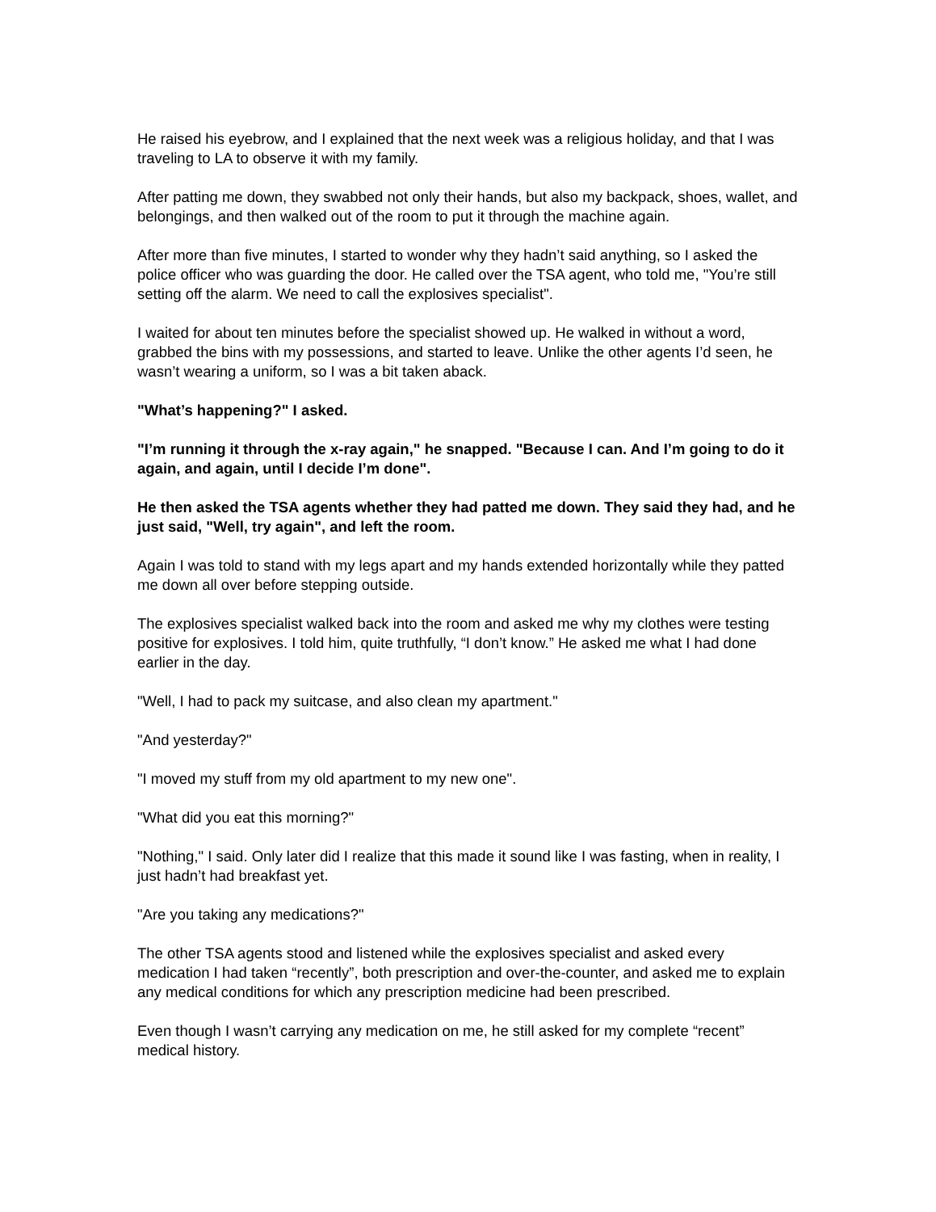He raised his eyebrow, and I explained that the next week was a religious holiday, and that I was traveling to LA to observe it with my family.
After patting me down, they swabbed not only their hands, but also my backpack, shoes, wallet, and belongings, and then walked out of the room to put it through the machine again.
After more than five minutes, I started to wonder why they hadn’t said anything, so I asked the police officer who was guarding the door. He called over the TSA agent, who told me, "You’re still setting off the alarm. We need to call the explosives specialist".
I waited for about ten minutes before the specialist showed up. He walked in without a word, grabbed the bins with my possessions, and started to leave. Unlike the other agents I’d seen, he wasn’t wearing a uniform, so I was a bit taken aback.
"What’s happening?" I asked.
"I’m running it through the x-ray again," he snapped. "Because I can. And I’m going to do it again, and again, until I decide I’m done".
He then asked the TSA agents whether they had patted me down. They said they had, and he just said, "Well, try again", and left the room.
Again I was told to stand with my legs apart and my hands extended horizontally while they patted me down all over before stepping outside.
The explosives specialist walked back into the room and asked me why my clothes were testing positive for explosives. I told him, quite truthfully, “I don’t know.” He asked me what I had done earlier in the day.
"Well, I had to pack my suitcase, and also clean my apartment."
"And yesterday?"
"I moved my stuff from my old apartment to my new one".
"What did you eat this morning?"
"Nothing," I said. Only later did I realize that this made it sound like I was fasting, when in reality, I just hadn’t had breakfast yet.
"Are you taking any medications?"
The other TSA agents stood and listened while the explosives specialist and asked every medication I had taken “recently”, both prescription and over-the-counter, and asked me to explain any medical conditions for which any prescription medicine had been prescribed.
Even though I wasn’t carrying any medication on me, he still asked for my complete “recent” medical history.